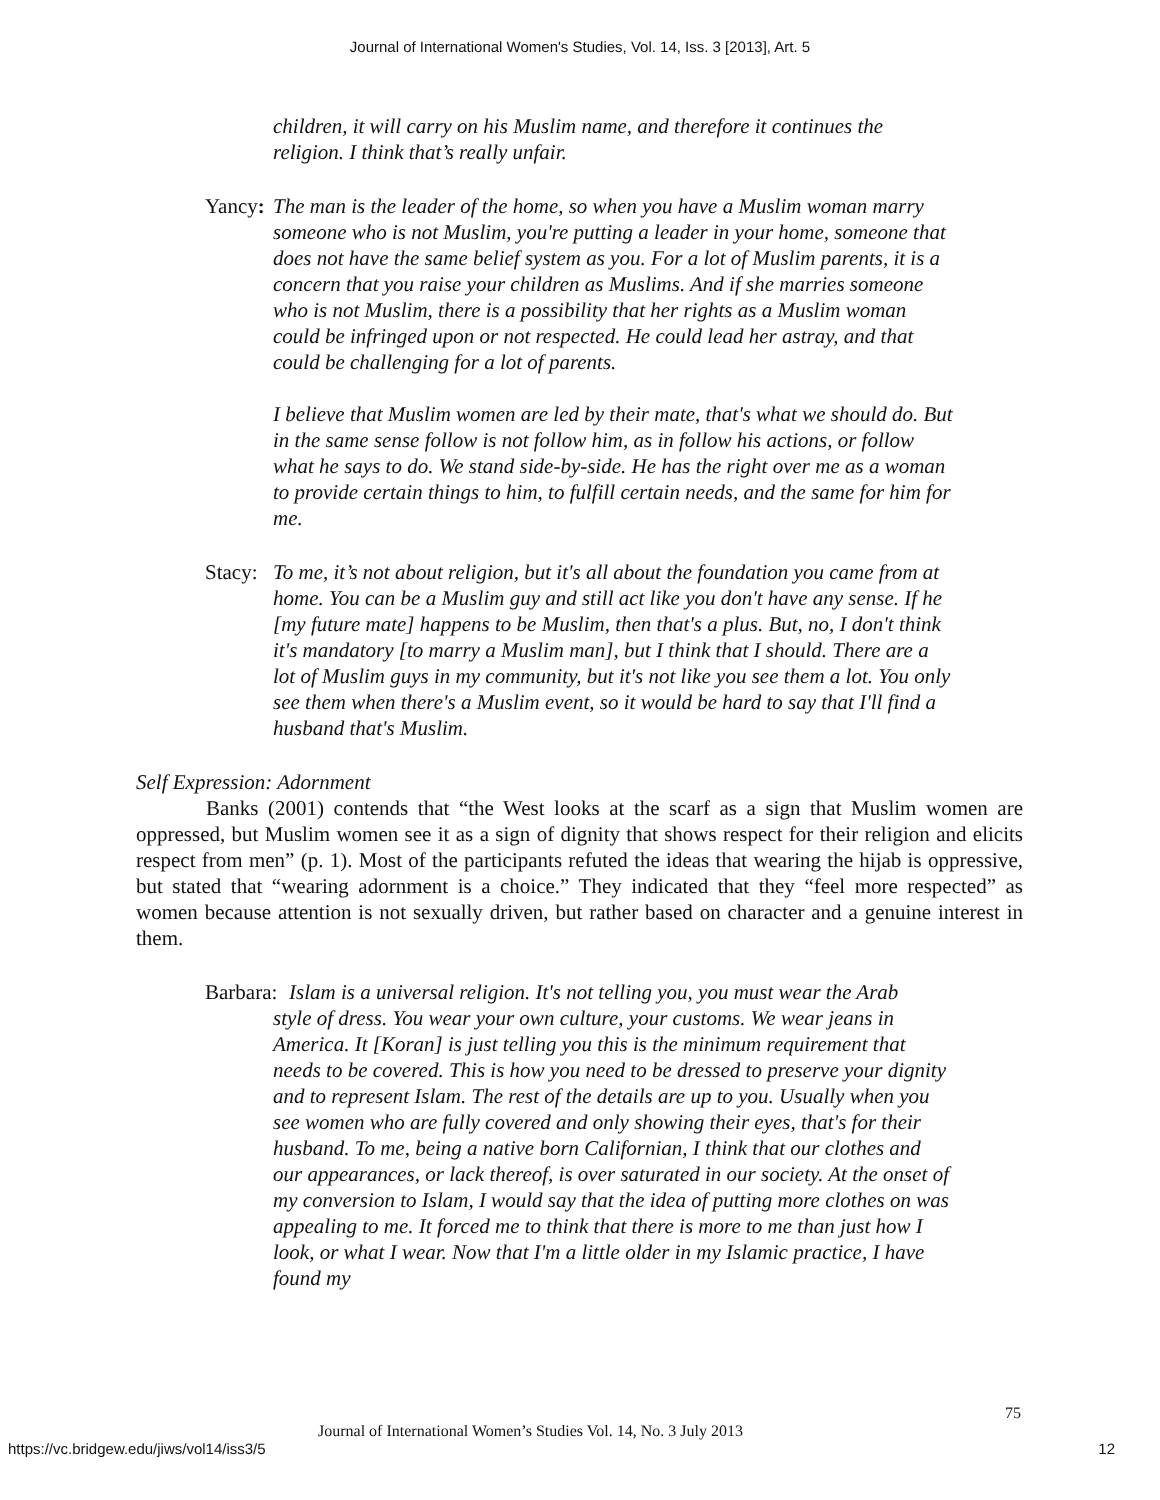Journal of International Women's Studies, Vol. 14, Iss. 3 [2013], Art. 5
children, it will carry on his Muslim name, and therefore it continues the religion. I think that’s really unfair.
Yancy:
The man is the leader of the home, so when you have a Muslim woman marry someone who is not Muslim, you're putting a leader in your home, someone that does not have the same belief system as you. For a lot of Muslim parents, it is a concern that you raise your children as Muslims. And if she marries someone who is not Muslim, there is a possibility that her rights as a Muslim woman could be infringed upon or not respected. He could lead her astray, and that could be challenging for a lot of parents.
I believe that Muslim women are led by their mate, that's what we should do. But in the same sense follow is not follow him, as in follow his actions, or follow what he says to do. We stand side-by-side. He has the right over me as a woman to provide certain things to him, to fulfill certain needs, and the same for him for me.
Stacy:
To me, it’s not about religion, but it's all about the foundation you came from at home. You can be a Muslim guy and still act like you don't have any sense. If he [my future mate] happens to be Muslim, then that's a plus. But, no, I don't think it's mandatory [to marry a Muslim man], but I think that I should. There are a lot of Muslim guys in my community, but it's not like you see them a lot. You only see them when there's a Muslim event, so it would be hard to say that I'll find a husband that's Muslim.
Self Expression: Adornment
Banks (2001) contends that “the West looks at the scarf as a sign that Muslim women are oppressed, but Muslim women see it as a sign of dignity that shows respect for their religion and elicits respect from men” (p. 1). Most of the participants refuted the ideas that wearing the hijab is oppressive, but stated that “wearing adornment is a choice.” They indicated that they “feel more respected” as women because attention is not sexually driven, but rather based on character and a genuine interest in them.
Barbara:
Islam is a universal religion. It's not telling you, you must wear the Arab
style of dress. You wear your own culture, your customs. We wear jeans in America. It [Koran] is just telling you this is the minimum requirement that needs to be covered. This is how you need to be dressed to preserve your dignity and to represent Islam. The rest of the details are up to you. Usually when you see women who are fully covered and only showing their eyes, that's for their husband. To me, being a native born Californian, I think that our clothes and our appearances, or lack thereof, is over saturated in our society. At the onset of my conversion to Islam, I would say that the idea of putting more clothes on was appealing to me. It forced me to think that there is more to me than just how I look, or what I wear. Now that I'm a little older in my Islamic practice, I have found my
75
Journal of International Women’s Studies Vol. 14, No. 3 July 2013
https://vc.bridgew.edu/jiws/vol14/iss3/5 12